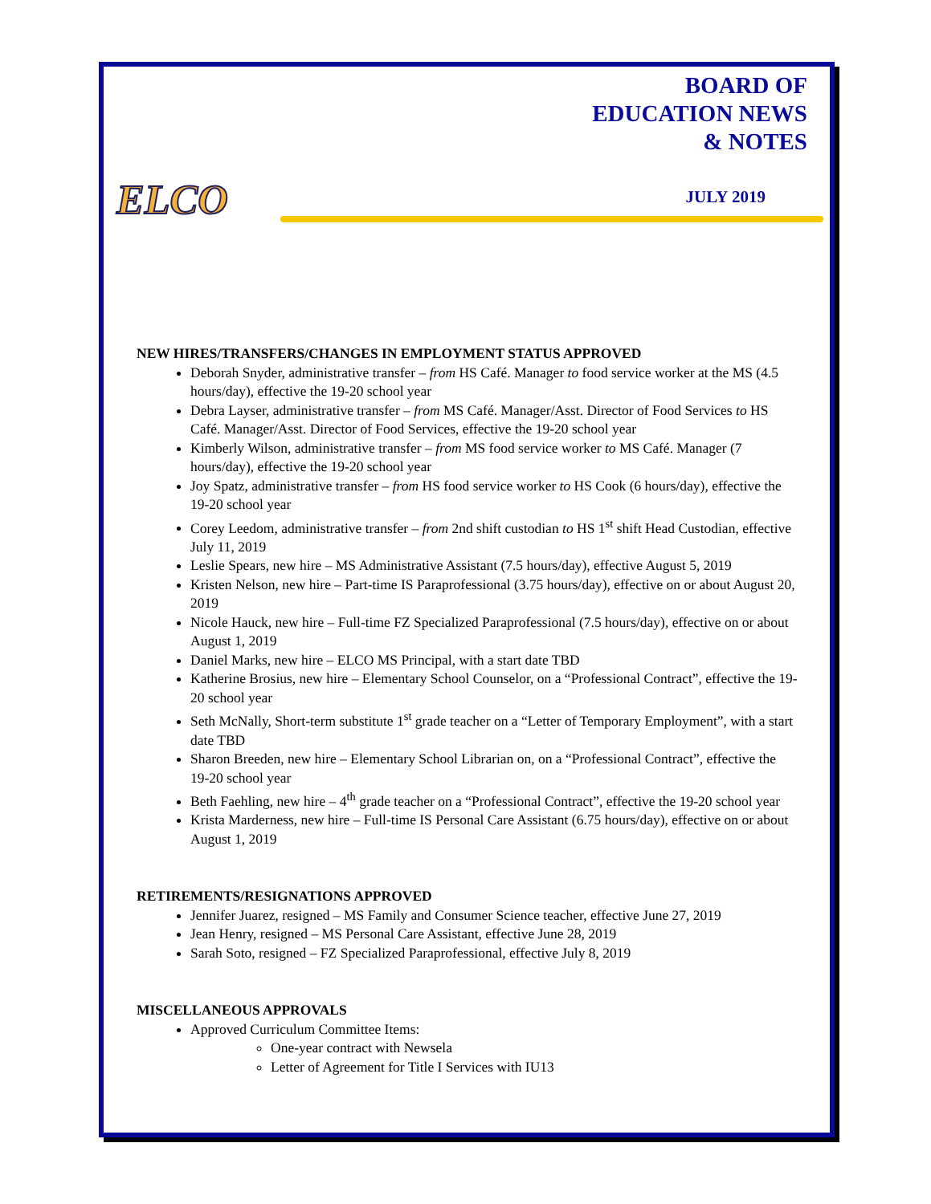BOARD OF
EDUCATION NEWS
& NOTES
ELCO JULY 2019
NEW HIRES/TRANSFERS/CHANGES IN EMPLOYMENT STATUS APPROVED
Deborah Snyder, administrative transfer – from HS Café. Manager to food service worker at the MS (4.5 hours/day), effective the 19-20 school year
Debra Layser, administrative transfer – from MS Café. Manager/Asst. Director of Food Services to HS Café. Manager/Asst. Director of Food Services, effective the 19-20 school year
Kimberly Wilson, administrative transfer – from MS food service worker to MS Café. Manager (7 hours/day), effective the 19-20 school year
Joy Spatz, administrative transfer – from HS food service worker to HS Cook (6 hours/day), effective the 19-20 school year
Corey Leedom, administrative transfer – from 2nd shift custodian to HS 1<sup>st</sup> shift Head Custodian, effective July 11, 2019
Leslie Spears, new hire – MS Administrative Assistant (7.5 hours/day), effective August 5, 2019
Kristen Nelson, new hire – Part-time IS Paraprofessional (3.75 hours/day), effective on or about August 20, 2019
Nicole Hauck, new hire – Full-time FZ Specialized Paraprofessional (7.5 hours/day), effective on or about August 1, 2019
Daniel Marks, new hire – ELCO MS Principal, with a start date TBD
Katherine Brosius, new hire – Elementary School Counselor, on a “Professional Contract”, effective the 19-20 school year
Seth McNally, Short-term substitute 1<sup>st</sup> grade teacher on a “Letter of Temporary Employment”, with a start date TBD
Sharon Breeden, new hire – Elementary School Librarian on, on a “Professional Contract”, effective the 19-20 school year
Beth Faehling, new hire – 4<sup>th</sup> grade teacher on a “Professional Contract”, effective the 19-20 school year
Krista Marderness, new hire – Full-time IS Personal Care Assistant (6.75 hours/day), effective on or about August 1, 2019
RETIREMENTS/RESIGNATIONS APPROVED
Jennifer Juarez, resigned – MS Family and Consumer Science teacher, effective June 27, 2019
Jean Henry, resigned – MS Personal Care Assistant, effective June 28, 2019
Sarah Soto, resigned – FZ Specialized Paraprofessional, effective July 8, 2019
MISCELLANEOUS APPROVALS
Approved Curriculum Committee Items:
One-year contract with Newsela
Letter of Agreement for Title I Services with IU13